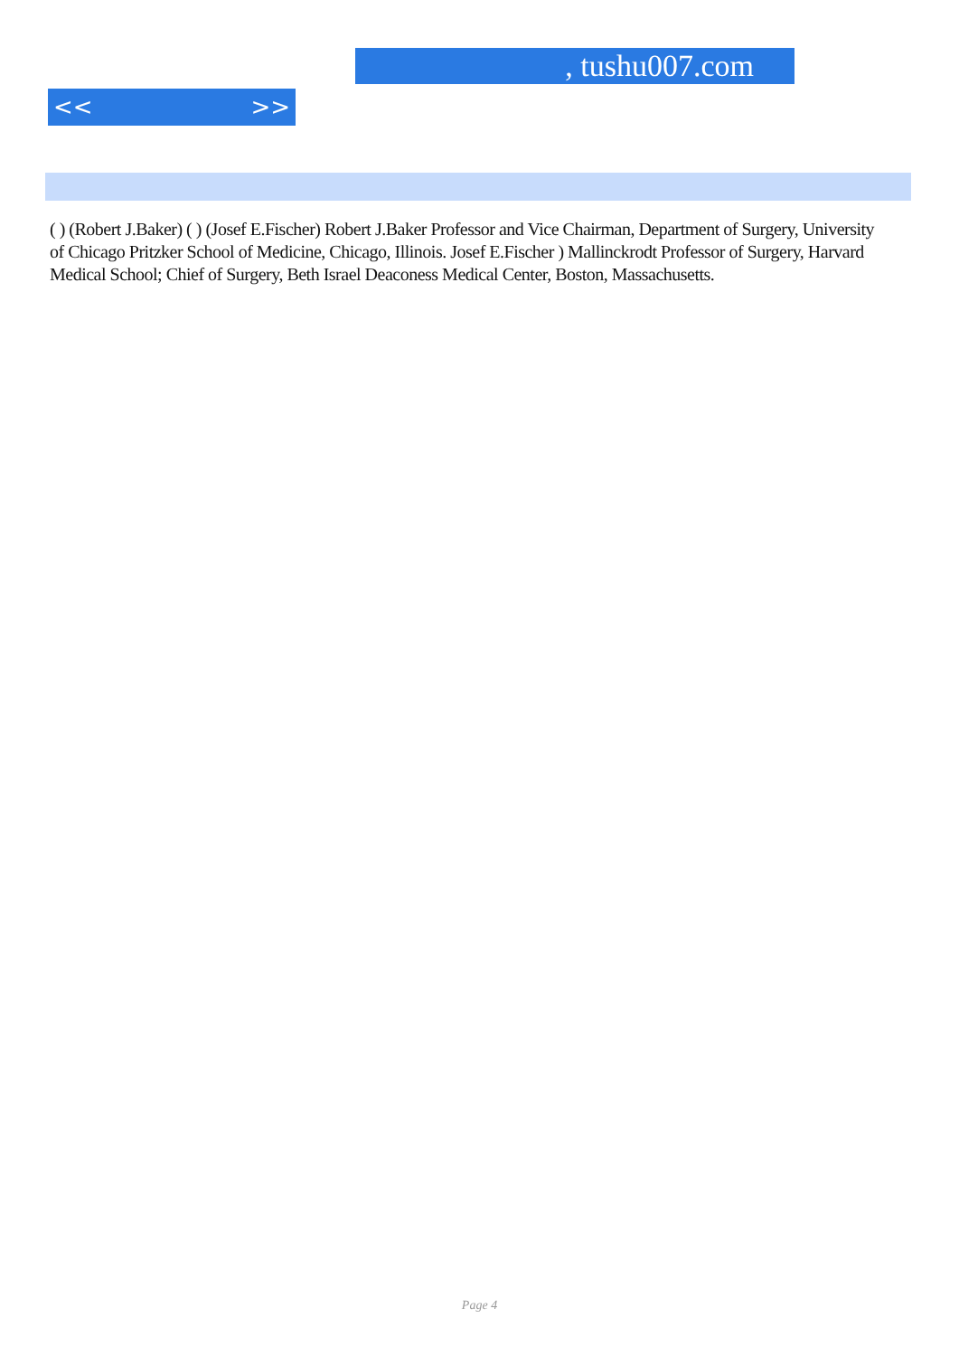, tushu007.com
<< >>
( ) (Robert J.Baker) ( ) (Josef E.Fischer) Robert J.Baker Professor and Vice Chairman, Department of Surgery, University of Chicago Pritzker School of Medicine, Chicago, Illinois. Josef E.Fischer ) Mallinckrodt Professor of Surgery, Harvard Medical School; Chief of Surgery, Beth Israel Deaconess Medical Center, Boston, Massachusetts.
Page 4